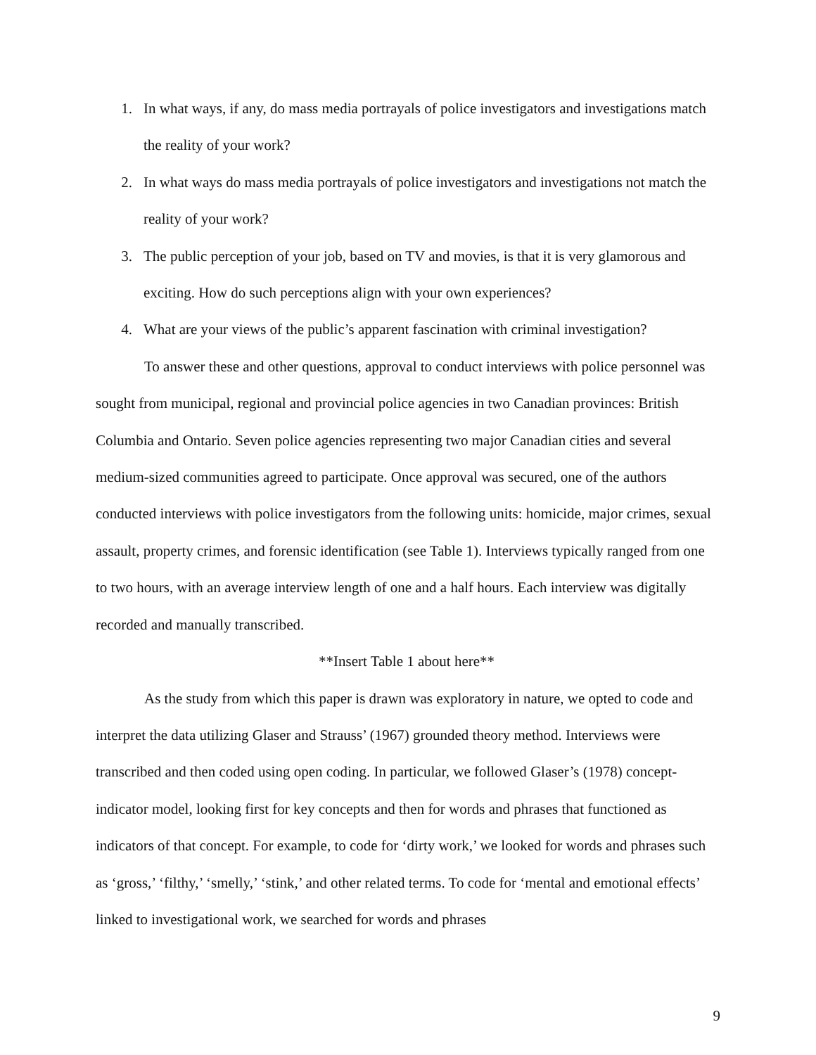1. In what ways, if any, do mass media portrayals of police investigators and investigations match the reality of your work?
2. In what ways do mass media portrayals of police investigators and investigations not match the reality of your work?
3. The public perception of your job, based on TV and movies, is that it is very glamorous and exciting. How do such perceptions align with your own experiences?
4. What are your views of the public’s apparent fascination with criminal investigation?
To answer these and other questions, approval to conduct interviews with police personnel was sought from municipal, regional and provincial police agencies in two Canadian provinces: British Columbia and Ontario. Seven police agencies representing two major Canadian cities and several medium-sized communities agreed to participate. Once approval was secured, one of the authors conducted interviews with police investigators from the following units: homicide, major crimes, sexual assault, property crimes, and forensic identification (see Table 1). Interviews typically ranged from one to two hours, with an average interview length of one and a half hours. Each interview was digitally recorded and manually transcribed.
**Insert Table 1 about here**
As the study from which this paper is drawn was exploratory in nature, we opted to code and interpret the data utilizing Glaser and Strauss’ (1967) grounded theory method. Interviews were transcribed and then coded using open coding. In particular, we followed Glaser’s (1978) concept-indicator model, looking first for key concepts and then for words and phrases that functioned as indicators of that concept. For example, to code for ‘dirty work,’ we looked for words and phrases such as ‘gross,’ ‘filthy,’ ‘smelly,’ ‘stink,’ and other related terms. To code for ‘mental and emotional effects’ linked to investigational work, we searched for words and phrases
9